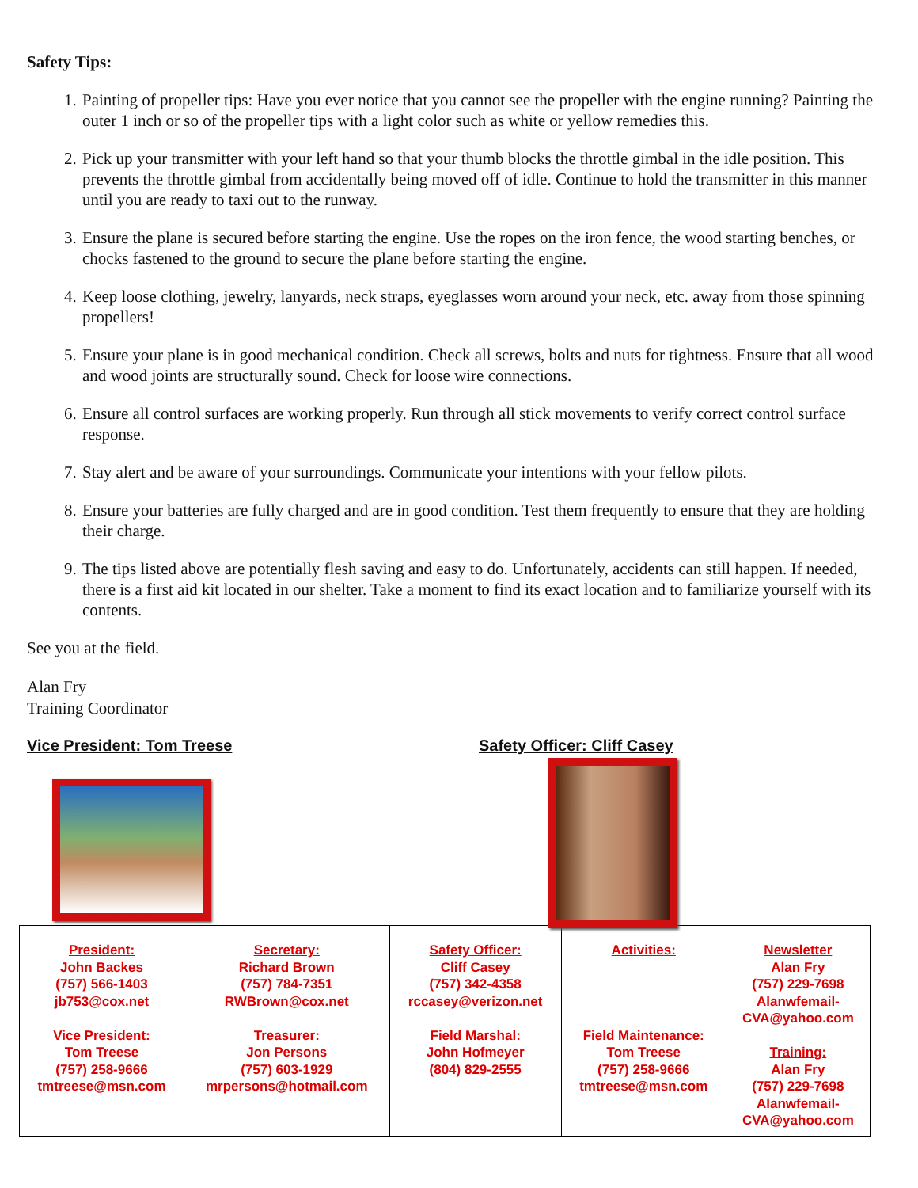Safety Tips:
1. Painting of propeller tips: Have you ever notice that you cannot see the propeller with the engine running? Painting the outer 1 inch or so of the propeller tips with a light color such as white or yellow remedies this.
2. Pick up your transmitter with your left hand so that your thumb blocks the throttle gimbal in the idle position. This prevents the throttle gimbal from accidentally being moved off of idle. Continue to hold the transmitter in this manner until you are ready to taxi out to the runway.
3. Ensure the plane is secured before starting the engine. Use the ropes on the iron fence, the wood starting benches, or chocks fastened to the ground to secure the plane before starting the engine.
4. Keep loose clothing, jewelry, lanyards, neck straps, eyeglasses worn around your neck, etc. away from those spinning propellers!
5. Ensure your plane is in good mechanical condition. Check all screws, bolts and nuts for tightness. Ensure that all wood and wood joints are structurally sound. Check for loose wire connections.
6. Ensure all control surfaces are working properly. Run through all stick movements to verify correct control surface response.
7. Stay alert and be aware of your surroundings. Communicate your intentions with your fellow pilots.
8. Ensure your batteries are fully charged and are in good condition. Test them frequently to ensure that they are holding their charge.
9. The tips listed above are potentially flesh saving and easy to do. Unfortunately, accidents can still happen. If needed, there is a first aid kit located in our shelter. Take a moment to find its exact location and to familiarize yourself with its contents.
See you at the field.
Alan Fry
Training Coordinator
Vice President: Tom Treese Safety Officer: Cliff Casey
| President: John Backes (757) 566-1403 jb753@cox.net Vice President: Tom Treese (757) 258-9666 tmtreese@msn.com | Secretary: Richard Brown (757) 784-7351 RWBrown@cox.net Treasurer: Jon Persons (757) 603-1929 mrpersons@hotmail.com | Safety Officer: Cliff Casey (757) 342-4358 rccasey@verizon.net Field Marshal: John Hofmeyer (804) 829-2555 | Activities: Field Maintenance: Tom Treese (757) 258-9666 tmtreese@msn.com | Newsletter Alan Fry (757) 229-7698 Alanwfemail- CVA@yahoo.com Training: Alan Fry (757) 229-7698 Alanwfemail- CVA@yahoo.com |